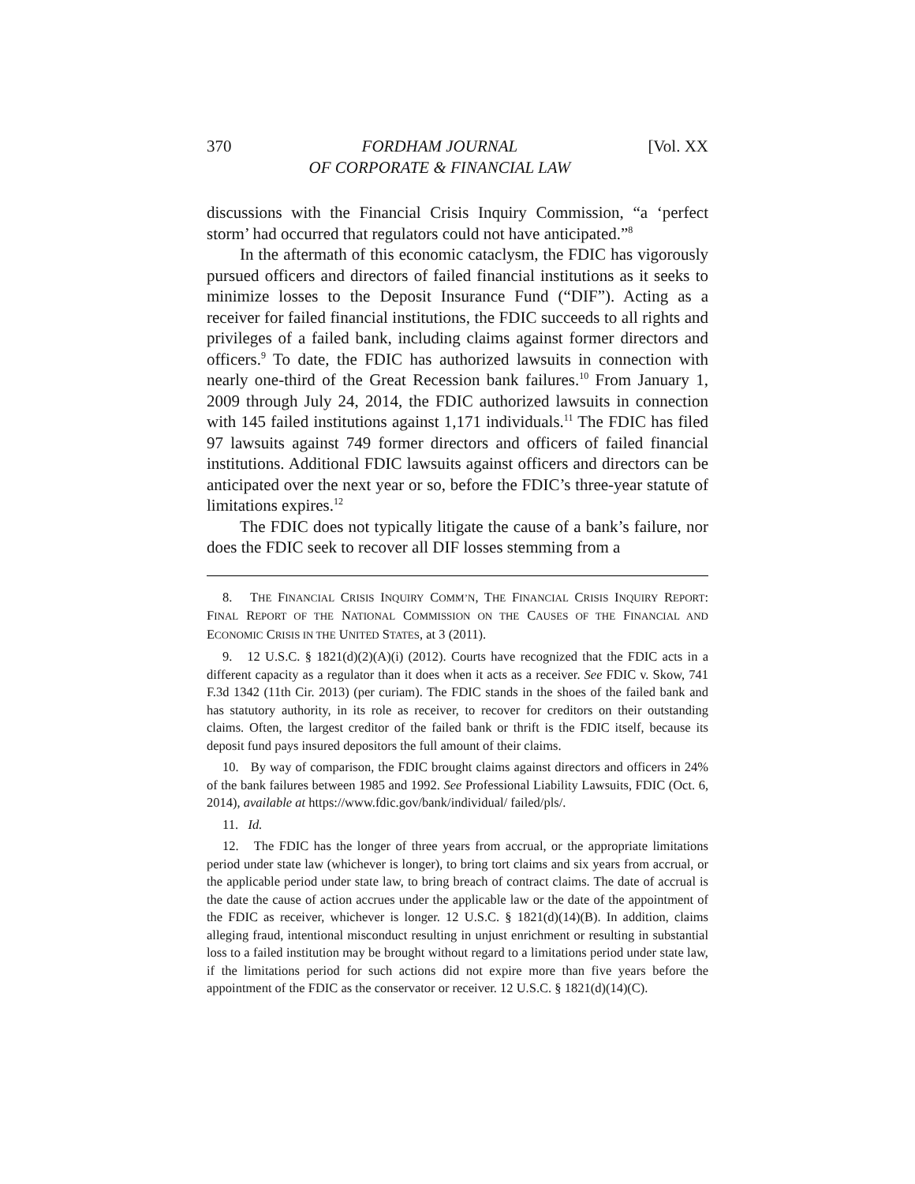370 FORDHAM JOURNAL
OF CORPORATE & FINANCIAL LAW [Vol. XX
discussions with the Financial Crisis Inquiry Commission, “a ‘perfect storm’ had occurred that regulators could not have anticipated.”<sup>8</sup>
In the aftermath of this economic cataclysm, the FDIC has vigorously pursued officers and directors of failed financial institutions as it seeks to minimize losses to the Deposit Insurance Fund (“DIF”). Acting as a receiver for failed financial institutions, the FDIC succeeds to all rights and privileges of a failed bank, including claims against former directors and officers.<sup>9</sup> To date, the FDIC has authorized lawsuits in connection with nearly one-third of the Great Recession bank failures.<sup>10</sup> From January 1, 2009 through July 24, 2014, the FDIC authorized lawsuits in connection with 145 failed institutions against 1,171 individuals.<sup>11</sup> The FDIC has filed 97 lawsuits against 749 former directors and officers of failed financial institutions. Additional FDIC lawsuits against officers and directors can be anticipated over the next year or so, before the FDIC’s three-year statute of limitations expires.<sup>12</sup>
The FDIC does not typically litigate the cause of a bank’s failure, nor does the FDIC seek to recover all DIF losses stemming from a
8. THE FINANCIAL CRISIS INQUIRY COMM’N, THE FINANCIAL CRISIS INQUIRY REPORT: FINAL REPORT OF THE NATIONAL COMMISSION ON THE CAUSES OF THE FINANCIAL AND ECONOMIC CRISIS IN THE UNITED STATES, at 3 (2011).
9. 12 U.S.C. § 1821(d)(2)(A)(i) (2012). Courts have recognized that the FDIC acts in a different capacity as a regulator than it does when it acts as a receiver. See FDIC v. Skow, 741 F.3d 1342 (11th Cir. 2013) (per curiam). The FDIC stands in the shoes of the failed bank and has statutory authority, in its role as receiver, to recover for creditors on their outstanding claims. Often, the largest creditor of the failed bank or thrift is the FDIC itself, because its deposit fund pays insured depositors the full amount of their claims.
10. By way of comparison, the FDIC brought claims against directors and officers in 24% of the bank failures between 1985 and 1992. See Professional Liability Lawsuits, FDIC (Oct. 6, 2014), available at https://www.fdic.gov/bank/individual/ failed/pls/.
11. Id.
12. The FDIC has the longer of three years from accrual, or the appropriate limitations period under state law (whichever is longer), to bring tort claims and six years from accrual, or the applicable period under state law, to bring breach of contract claims. The date of accrual is the date the cause of action accrues under the applicable law or the date of the appointment of the FDIC as receiver, whichever is longer. 12 U.S.C. § 1821(d)(14)(B). In addition, claims alleging fraud, intentional misconduct resulting in unjust enrichment or resulting in substantial loss to a failed institution may be brought without regard to a limitations period under state law, if the limitations period for such actions did not expire more than five years before the appointment of the FDIC as the conservator or receiver. 12 U.S.C. § 1821(d)(14)(C).